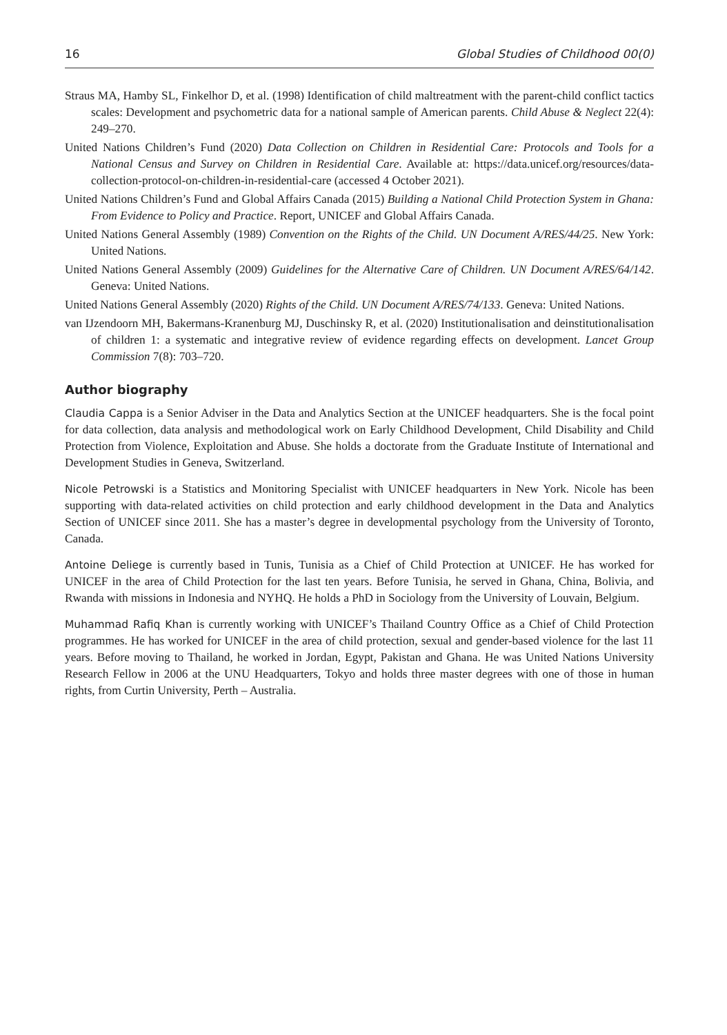16 Global Studies of Childhood 00(0)
Straus MA, Hamby SL, Finkelhor D, et al. (1998) Identification of child maltreatment with the parent-child conflict tactics scales: Development and psychometric data for a national sample of American parents. Child Abuse & Neglect 22(4): 249–270.
United Nations Children’s Fund (2020) Data Collection on Children in Residential Care: Protocols and Tools for a National Census and Survey on Children in Residential Care. Available at: https://data.unicef.org/resources/data-collection-protocol-on-children-in-residential-care (accessed 4 October 2021).
United Nations Children’s Fund and Global Affairs Canada (2015) Building a National Child Protection System in Ghana: From Evidence to Policy and Practice. Report, UNICEF and Global Affairs Canada.
United Nations General Assembly (1989) Convention on the Rights of the Child. UN Document A/RES/44/25. New York: United Nations.
United Nations General Assembly (2009) Guidelines for the Alternative Care of Children. UN Document A/RES/64/142. Geneva: United Nations.
United Nations General Assembly (2020) Rights of the Child. UN Document A/RES/74/133. Geneva: United Nations.
van IJzendoorn MH, Bakermans-Kranenburg MJ, Duschinsky R, et al. (2020) Institutionalisation and deinstitutionalisation of children 1: a systematic and integrative review of evidence regarding effects on development. Lancet Group Commission 7(8): 703–720.
Author biography
Claudia Cappa is a Senior Adviser in the Data and Analytics Section at the UNICEF headquarters. She is the focal point for data collection, data analysis and methodological work on Early Childhood Development, Child Disability and Child Protection from Violence, Exploitation and Abuse. She holds a doctorate from the Graduate Institute of International and Development Studies in Geneva, Switzerland.
Nicole Petrowski is a Statistics and Monitoring Specialist with UNICEF headquarters in New York. Nicole has been supporting with data-related activities on child protection and early childhood development in the Data and Analytics Section of UNICEF since 2011. She has a master’s degree in developmental psychology from the University of Toronto, Canada.
Antoine Deliege is currently based in Tunis, Tunisia as a Chief of Child Protection at UNICEF. He has worked for UNICEF in the area of Child Protection for the last ten years. Before Tunisia, he served in Ghana, China, Bolivia, and Rwanda with missions in Indonesia and NYHQ. He holds a PhD in Sociology from the University of Louvain, Belgium.
Muhammad Rafiq Khan is currently working with UNICEF’s Thailand Country Office as a Chief of Child Protection programmes. He has worked for UNICEF in the area of child protection, sexual and gender-based violence for the last 11 years. Before moving to Thailand, he worked in Jordan, Egypt, Pakistan and Ghana. He was United Nations University Research Fellow in 2006 at the UNU Headquarters, Tokyo and holds three master degrees with one of those in human rights, from Curtin University, Perth – Australia.